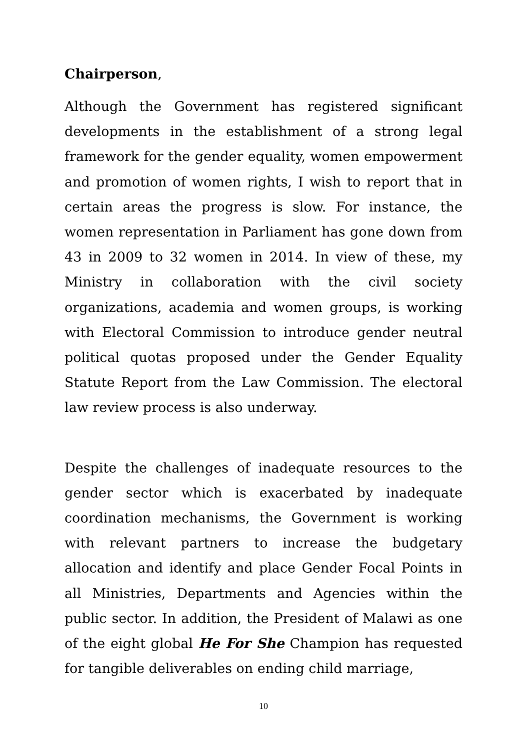Chairperson,
Although the Government has registered significant developments in the establishment of a strong legal framework for the gender equality, women empowerment and promotion of women rights, I wish to report that in certain areas the progress is slow. For instance, the women representation in Parliament has gone down from 43 in 2009 to 32 women in 2014. In view of these, my Ministry in collaboration with the civil society organizations, academia and women groups, is working with Electoral Commission to introduce gender neutral political quotas proposed under the Gender Equality Statute Report from the Law Commission. The electoral law review process is also underway.
Despite the challenges of inadequate resources to the gender sector which is exacerbated by inadequate coordination mechanisms, the Government is working with relevant partners to increase the budgetary allocation and identify and place Gender Focal Points in all Ministries, Departments and Agencies within the public sector. In addition, the President of Malawi as one of the eight global He For She Champion has requested for tangible deliverables on ending child marriage,
10